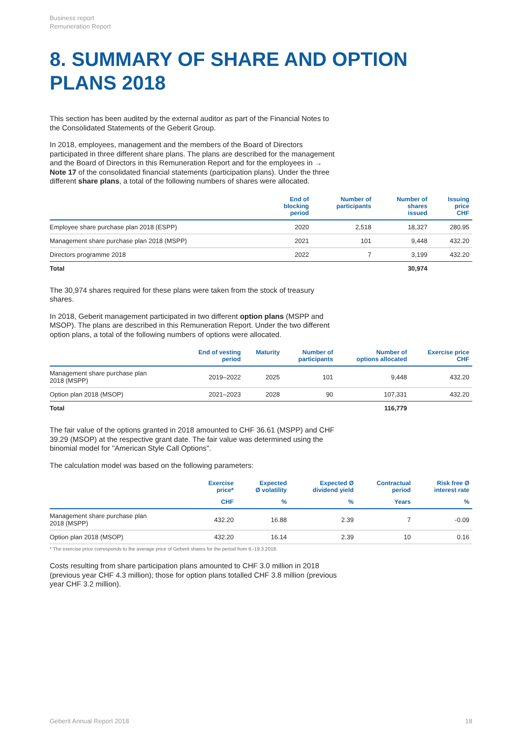Business report
Remuneration Report
8. SUMMARY OF SHARE AND OPTION PLANS 2018
This section has been audited by the external auditor as part of the Financial Notes to the Consolidated Statements of the Geberit Group.
In 2018, employees, management and the members of the Board of Directors participated in three different share plans. The plans are described for the management and the Board of Directors in this Remuneration Report and for the employees in → Note 17 of the consolidated financial statements (participation plans). Under the three different share plans, a total of the following numbers of shares were allocated.
| | End of blocking period | Number of participants | Number of shares issued | Issuing price CHF |
| --- | --- | --- | --- | --- |
| Employee share purchase plan 2018 (ESPP) | 2020 | 2,518 | 18,327 | 280.95 |
| Management share purchase plan 2018 (MSPP) | 2021 | 101 | 9,448 | 432.20 |
| Directors programme 2018 | 2022 | 7 | 3,199 | 432.20 |
| Total | | | 30,974 | |
The 30,974 shares required for these plans were taken from the stock of treasury shares.
In 2018, Geberit management participated in two different option plans (MSPP and MSOP). The plans are described in this Remuneration Report. Under the two different option plans, a total of the following numbers of options were allocated.
| | End of vesting period | Maturity | Number of participants | Number of options allocated | Exercise price CHF |
| --- | --- | --- | --- | --- | --- |
| Management share purchase plan 2018 (MSPP) | 2019–2022 | 2025 | 101 | 9,448 | 432.20 |
| Option plan 2018 (MSOP) | 2021–2023 | 2028 | 90 | 107,331 | 432.20 |
| Total | | | | 116,779 | |
The fair value of the options granted in 2018 amounted to CHF 36.61 (MSPP) and CHF 39.29 (MSOP) at the respective grant date. The fair value was determined using the binomial model for "American Style Call Options".
The calculation model was based on the following parameters:
| | Exercise price* | Expected Ø volatility | Expected Ø dividend yield | Contractual period | Risk free Ø interest rate |
| --- | --- | --- | --- | --- | --- |
| | CHF | % | % | Years | % |
| Management share purchase plan 2018 (MSPP) | 432.20 | 16.88 | 2.39 | 7 | -0.09 |
| Option plan 2018 (MSOP) | 432.20 | 16.14 | 2.39 | 10 | 0.16 |
* The exercise price corresponds to the average price of Geberit shares for the period from 6.-19.3.2018.
Costs resulting from share participation plans amounted to CHF 3.0 million in 2018 (previous year CHF 4.3 million); those for option plans totalled CHF 3.8 million (previous year CHF 3.2 million).
Geberit Annual Report 2018 18